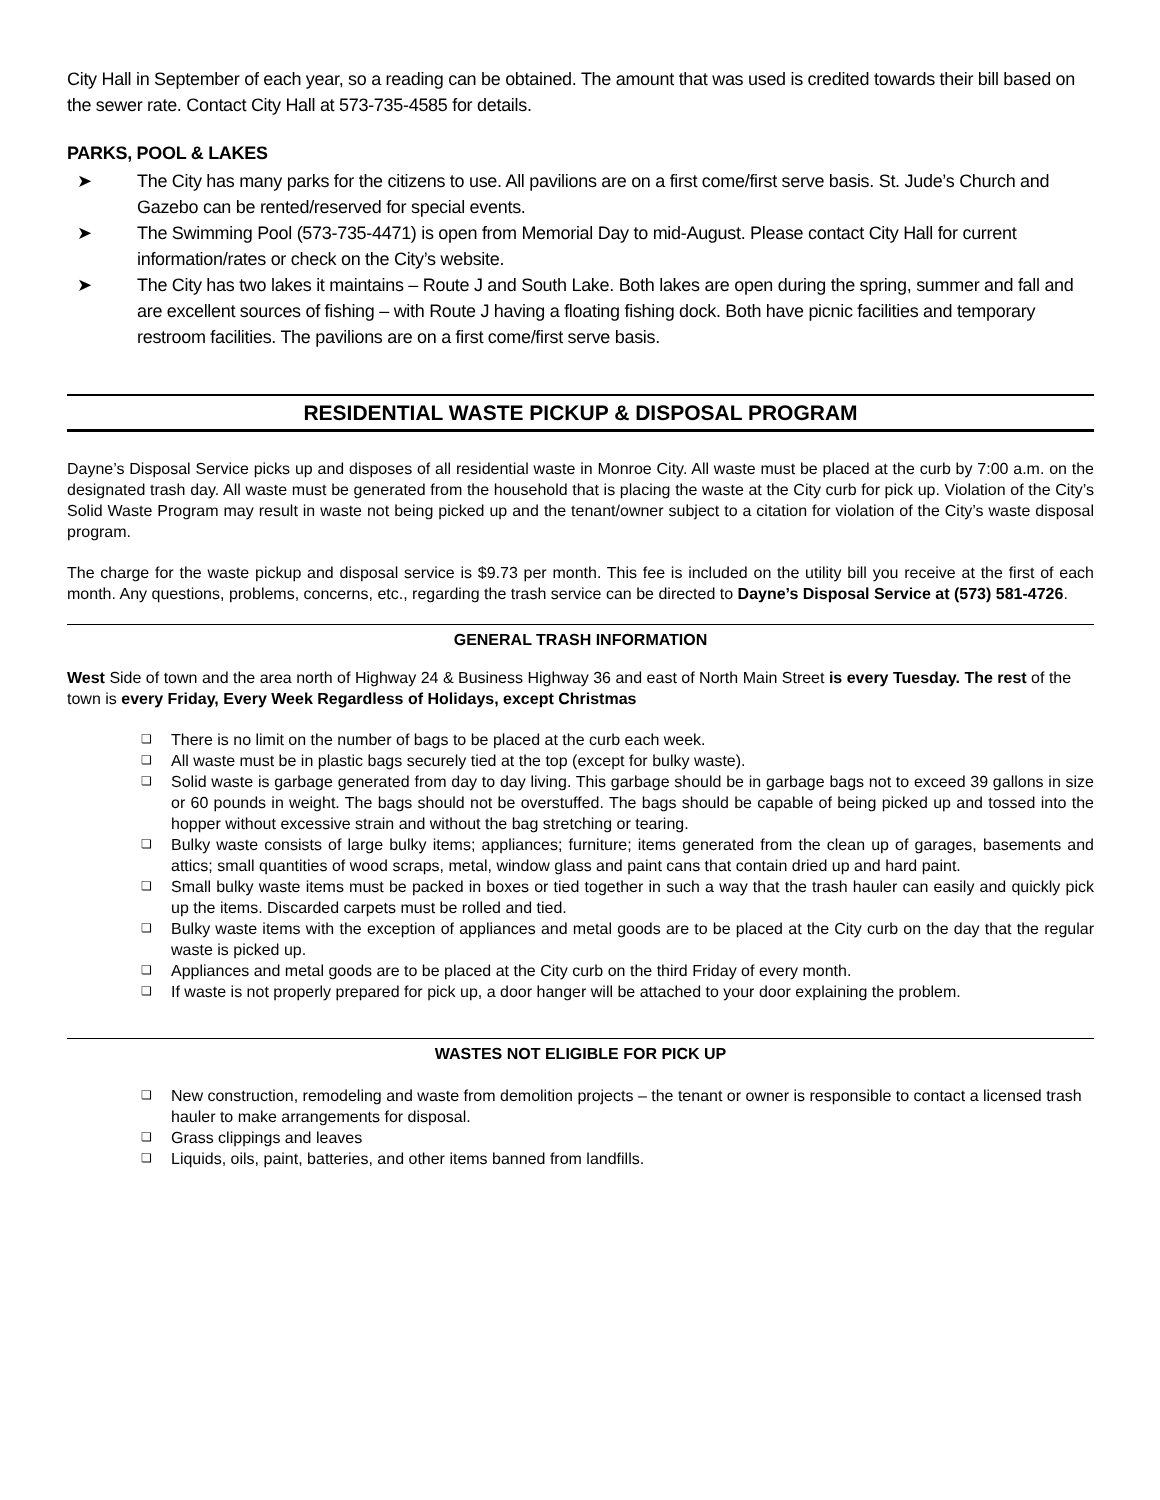City Hall in September of each year, so a reading can be obtained. The amount that was used is credited towards their bill based on the sewer rate. Contact City Hall at 573-735-4585 for details.
PARKS, POOL & LAKES
➤ The City has many parks for the citizens to use. All pavilions are on a first come/first serve basis. St. Jude’s Church and Gazebo can be rented/reserved for special events.
➤ The Swimming Pool (573-735-4471) is open from Memorial Day to mid-August. Please contact City Hall for current information/rates or check on the City’s website.
➤ The City has two lakes it maintains – Route J and South Lake. Both lakes are open during the spring, summer and fall and are excellent sources of fishing – with Route J having a floating fishing dock. Both have picnic facilities and temporary restroom facilities. The pavilions are on a first come/first serve basis.
RESIDENTIAL WASTE PICKUP & DISPOSAL PROGRAM
Dayne’s Disposal Service picks up and disposes of all residential waste in Monroe City. All waste must be placed at the curb by 7:00 a.m. on the designated trash day. All waste must be generated from the household that is placing the waste at the City curb for pick up. Violation of the City’s Solid Waste Program may result in waste not being picked up and the tenant/owner subject to a citation for violation of the City’s waste disposal program.
The charge for the waste pickup and disposal service is $9.73 per month. This fee is included on the utility bill you receive at the first of each month. Any questions, problems, concerns, etc., regarding the trash service can be directed to Dayne’s Disposal Service at (573) 581-4726.
GENERAL TRASH INFORMATION
West Side of town and the area north of Highway 24 & Business Highway 36 and east of North Main Street is every Tuesday. The rest of the town is every Friday, Every Week Regardless of Holidays, except Christmas
❏ There is no limit on the number of bags to be placed at the curb each week.
❏ All waste must be in plastic bags securely tied at the top (except for bulky waste).
❏ Solid waste is garbage generated from day to day living. This garbage should be in garbage bags not to exceed 39 gallons in size or 60 pounds in weight. The bags should not be overstuffed. The bags should be capable of being picked up and tossed into the hopper without excessive strain and without the bag stretching or tearing.
❏ Bulky waste consists of large bulky items; appliances; furniture; items generated from the clean up of garages, basements and attics; small quantities of wood scraps, metal, window glass and paint cans that contain dried up and hard paint.
❏ Small bulky waste items must be packed in boxes or tied together in such a way that the trash hauler can easily and quickly pick up the items. Discarded carpets must be rolled and tied.
❏ Bulky waste items with the exception of appliances and metal goods are to be placed at the City curb on the day that the regular waste is picked up.
❏ Appliances and metal goods are to be placed at the City curb on the third Friday of every month.
❏ If waste is not properly prepared for pick up, a door hanger will be attached to your door explaining the problem.
WASTES NOT ELIGIBLE FOR PICK UP
❏ New construction, remodeling and waste from demolition projects – the tenant or owner is responsible to contact a licensed trash hauler to make arrangements for disposal.
❏ Grass clippings and leaves
❏ Liquids, oils, paint, batteries, and other items banned from landfills.